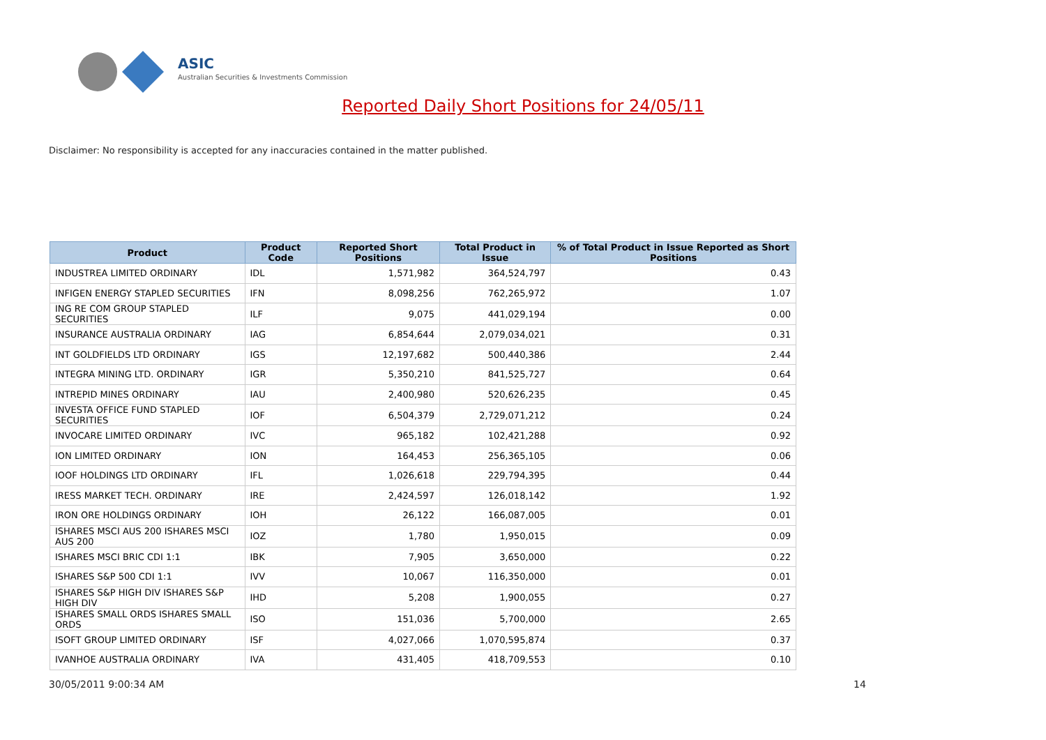ASIC
Australian Securities & Investments Commission
Reported Daily Short Positions for 24/05/11
Disclaimer: No responsibility is accepted for any inaccuracies contained in the matter published.
| Product | Product Code | Reported Short Positions | Total Product in Issue | % of Total Product in Issue Reported as Short Positions |
| --- | --- | --- | --- | --- |
| INDUSTREA LIMITED ORDINARY | IDL | 1,571,982 | 364,524,797 | 0.43 |
| INFIGEN ENERGY STAPLED SECURITIES | IFN | 8,098,256 | 762,265,972 | 1.07 |
| ING RE COM GROUP STAPLED SECURITIES | ILF | 9,075 | 441,029,194 | 0.00 |
| INSURANCE AUSTRALIA ORDINARY | IAG | 6,854,644 | 2,079,034,021 | 0.31 |
| INT GOLDFIELDS LTD ORDINARY | IGS | 12,197,682 | 500,440,386 | 2.44 |
| INTEGRA MINING LTD. ORDINARY | IGR | 5,350,210 | 841,525,727 | 0.64 |
| INTREPID MINES ORDINARY | IAU | 2,400,980 | 520,626,235 | 0.45 |
| INVESTA OFFICE FUND STAPLED SECURITIES | IOF | 6,504,379 | 2,729,071,212 | 0.24 |
| INVOCARE LIMITED ORDINARY | IVC | 965,182 | 102,421,288 | 0.92 |
| ION LIMITED ORDINARY | ION | 164,453 | 256,365,105 | 0.06 |
| IOOF HOLDINGS LTD ORDINARY | IFL | 1,026,618 | 229,794,395 | 0.44 |
| IRESS MARKET TECH. ORDINARY | IRE | 2,424,597 | 126,018,142 | 1.92 |
| IRON ORE HOLDINGS ORDINARY | IOH | 26,122 | 166,087,005 | 0.01 |
| ISHARES MSCI AUS 200 ISHARES MSCI AUS 200 | IOZ | 1,780 | 1,950,015 | 0.09 |
| ISHARES MSCI BRIC CDI 1:1 | IBK | 7,905 | 3,650,000 | 0.22 |
| ISHARES S&P 500 CDI 1:1 | IVV | 10,067 | 116,350,000 | 0.01 |
| ISHARES S&P HIGH DIV ISHARES S&P HIGH DIV | IHD | 5,208 | 1,900,055 | 0.27 |
| ISHARES SMALL ORDS ISHARES SMALL ORDS | ISO | 151,036 | 5,700,000 | 2.65 |
| ISOFT GROUP LIMITED ORDINARY | ISF | 4,027,066 | 1,070,595,874 | 0.37 |
| IVANHOE AUSTRALIA ORDINARY | IVA | 431,405 | 418,709,553 | 0.10 |
30/05/2011 9:00:34 AM 14